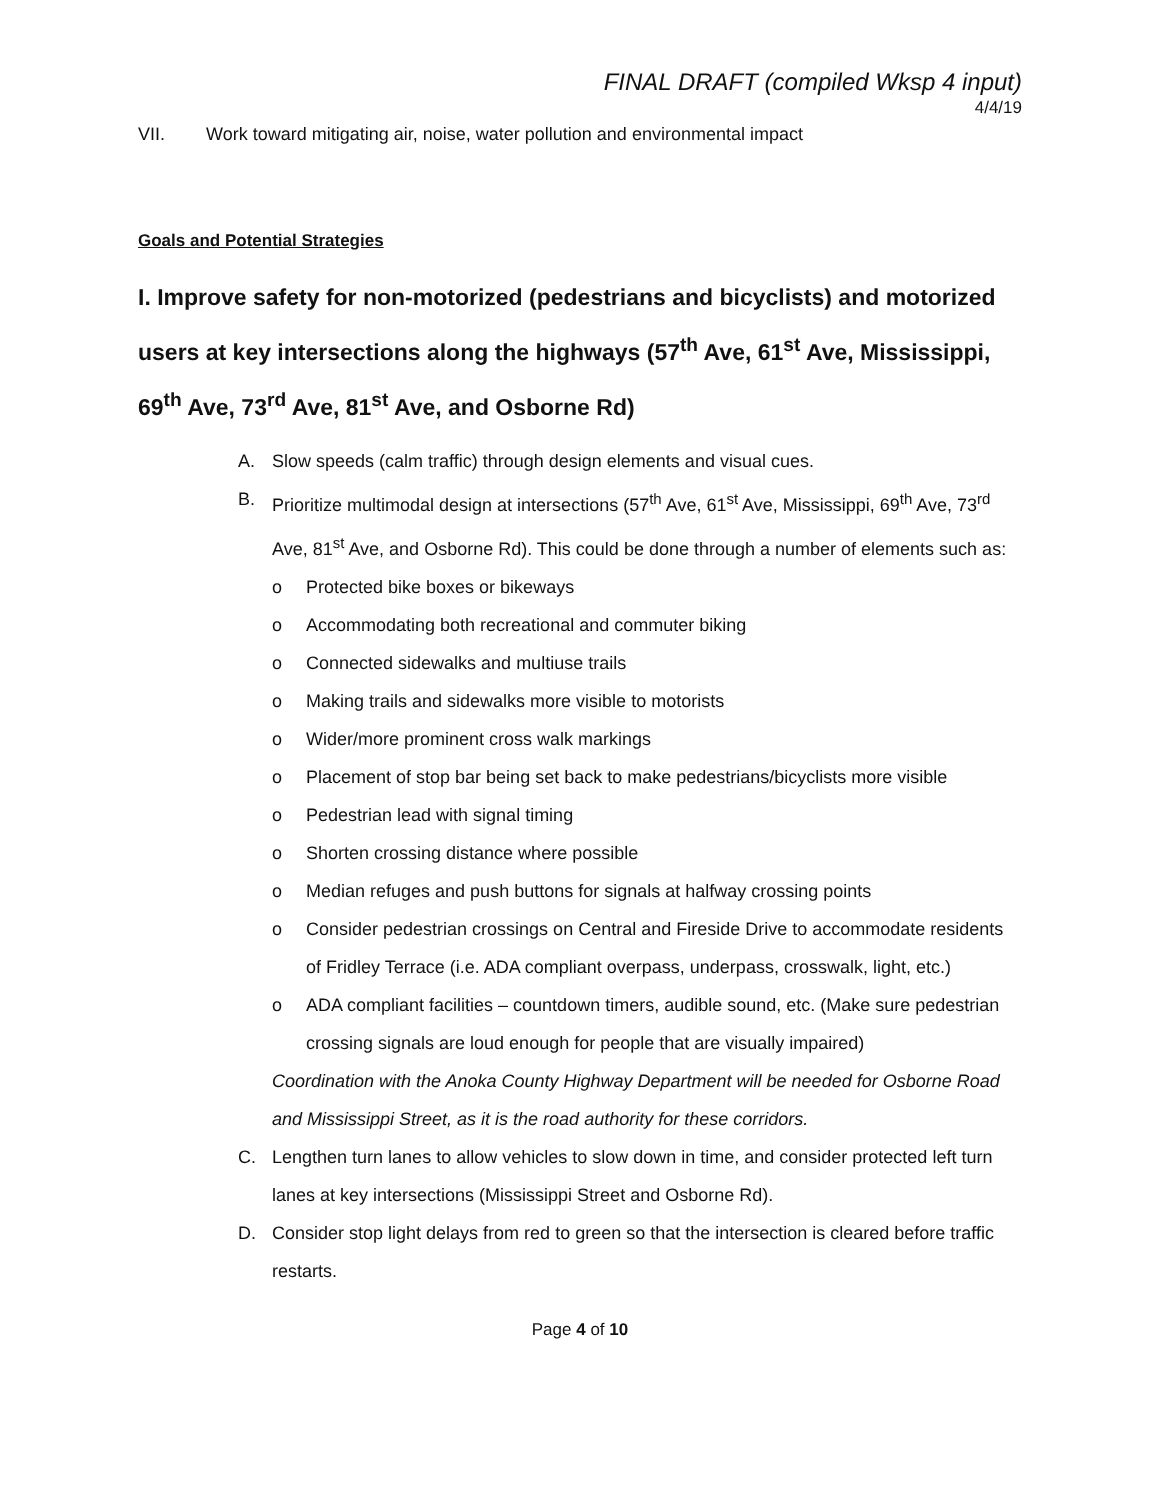FINAL DRAFT (compiled Wksp 4 input)
4/4/19
VII. Work toward mitigating air, noise, water pollution and environmental impact
Goals and Potential Strategies
I. Improve safety for non-motorized (pedestrians and bicyclists) and motorized users at key intersections along the highways (57<sup>th</sup> Ave, 61<sup>st</sup> Ave, Mississippi, 69<sup>th</sup> Ave, 73<sup>rd</sup> Ave, 81<sup>st</sup> Ave, and Osborne Rd)
A. Slow speeds (calm traffic) through design elements and visual cues.
B. Prioritize multimodal design at intersections (57<sup>th</sup> Ave, 61<sup>st</sup> Ave, Mississippi, 69<sup>th</sup> Ave, 73<sup>rd</sup> Ave, 81<sup>st</sup> Ave, and Osborne Rd). This could be done through a number of elements such as:
o Protected bike boxes or bikeways
o Accommodating both recreational and commuter biking
o Connected sidewalks and multiuse trails
o Making trails and sidewalks more visible to motorists
o Wider/more prominent cross walk markings
o Placement of stop bar being set back to make pedestrians/bicyclists more visible
o Pedestrian lead with signal timing
o Shorten crossing distance where possible
o Median refuges and push buttons for signals at halfway crossing points
o Consider pedestrian crossings on Central and Fireside Drive to accommodate residents of Fridley Terrace (i.e. ADA compliant overpass, underpass, crosswalk, light, etc.)
o ADA compliant facilities – countdown timers, audible sound, etc. (Make sure pedestrian crossing signals are loud enough for people that are visually impaired)
Coordination with the Anoka County Highway Department will be needed for Osborne Road and Mississippi Street, as it is the road authority for these corridors.
C. Lengthen turn lanes to allow vehicles to slow down in time, and consider protected left turn lanes at key intersections (Mississippi Street and Osborne Rd).
D. Consider stop light delays from red to green so that the intersection is cleared before traffic restarts.
Page 4 of 10